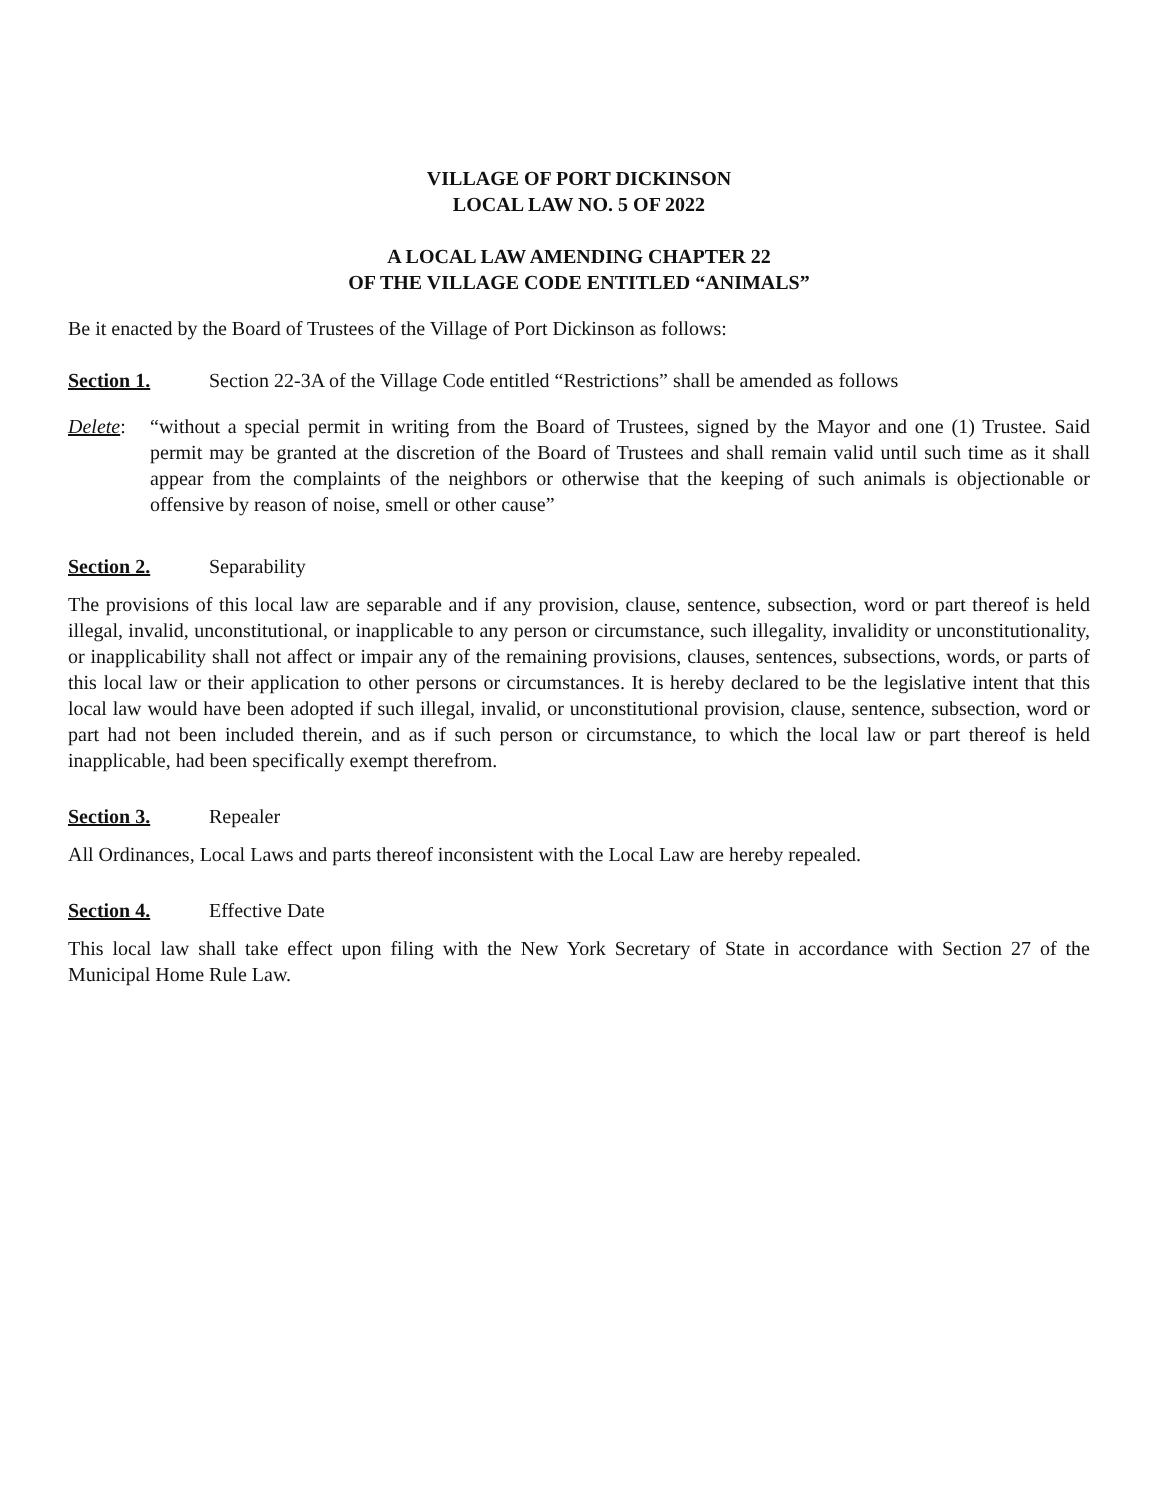VILLAGE OF PORT DICKINSON
LOCAL LAW NO. 5 OF 2022
A LOCAL LAW AMENDING CHAPTER 22
OF THE VILLAGE CODE ENTITLED “ANIMALS”
Be it enacted by the Board of Trustees of the Village of Port Dickinson as follows:
Section 1. Section 22-3A of the Village Code entitled “Restrictions” shall be amended as follows
Delete:
“without a special permit in writing from the Board of Trustees, signed by the Mayor and one (1) Trustee. Said permit may be granted at the discretion of the Board of Trustees and shall remain valid until such time as it shall appear from the complaints of the neighbors or otherwise that the keeping of such animals is objectionable or offensive by reason of noise, smell or other cause”
Section 2. Separability
The provisions of this local law are separable and if any provision, clause, sentence, subsection, word or part thereof is held illegal, invalid, unconstitutional, or inapplicable to any person or circumstance, such illegality, invalidity or unconstitutionality, or inapplicability shall not affect or impair any of the remaining provisions, clauses, sentences, subsections, words, or parts of this local law or their application to other persons or circumstances. It is hereby declared to be the legislative intent that this local law would have been adopted if such illegal, invalid, or unconstitutional provision, clause, sentence, subsection, word or part had not been included therein, and as if such person or circumstance, to which the local law or part thereof is held inapplicable, had been specifically exempt therefrom.
Section 3. Repealer
All Ordinances, Local Laws and parts thereof inconsistent with the Local Law are hereby repealed.
Section 4. Effective Date
This local law shall take effect upon filing with the New York Secretary of State in accordance with Section 27 of the Municipal Home Rule Law.